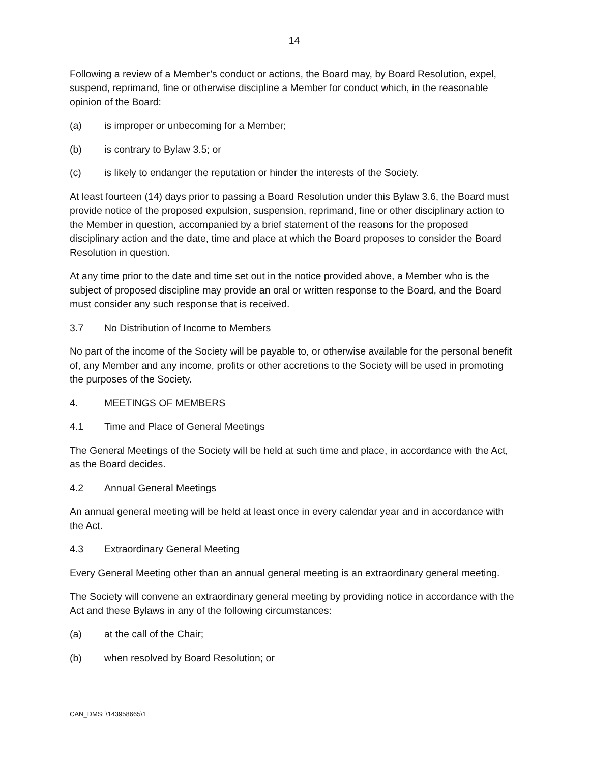14
Following a review of a Member’s conduct or actions, the Board may, by Board Resolution, expel, suspend, reprimand, fine or otherwise discipline a Member for conduct which, in the reasonable opinion of the Board:
(a) is improper or unbecoming for a Member;
(b) is contrary to Bylaw 3.5; or
(c) is likely to endanger the reputation or hinder the interests of the Society.
At least fourteen (14) days prior to passing a Board Resolution under this Bylaw 3.6, the Board must provide notice of the proposed expulsion, suspension, reprimand, fine or other disciplinary action to the Member in question, accompanied by a brief statement of the reasons for the proposed disciplinary action and the date, time and place at which the Board proposes to consider the Board Resolution in question.
At any time prior to the date and time set out in the notice provided above, a Member who is the subject of proposed discipline may provide an oral or written response to the Board, and the Board must consider any such response that is received.
3.7 No Distribution of Income to Members
No part of the income of the Society will be payable to, or otherwise available for the personal benefit of, any Member and any income, profits or other accretions to the Society will be used in promoting the purposes of the Society.
4. MEETINGS OF MEMBERS
4.1 Time and Place of General Meetings
The General Meetings of the Society will be held at such time and place, in accordance with the Act, as the Board decides.
4.2 Annual General Meetings
An annual general meeting will be held at least once in every calendar year and in accordance with the Act.
4.3 Extraordinary General Meeting
Every General Meeting other than an annual general meeting is an extraordinary general meeting.
The Society will convene an extraordinary general meeting by providing notice in accordance with the Act and these Bylaws in any of the following circumstances:
(a) at the call of the Chair;
(b) when resolved by Board Resolution; or
CAN_DMS: \143958665\1